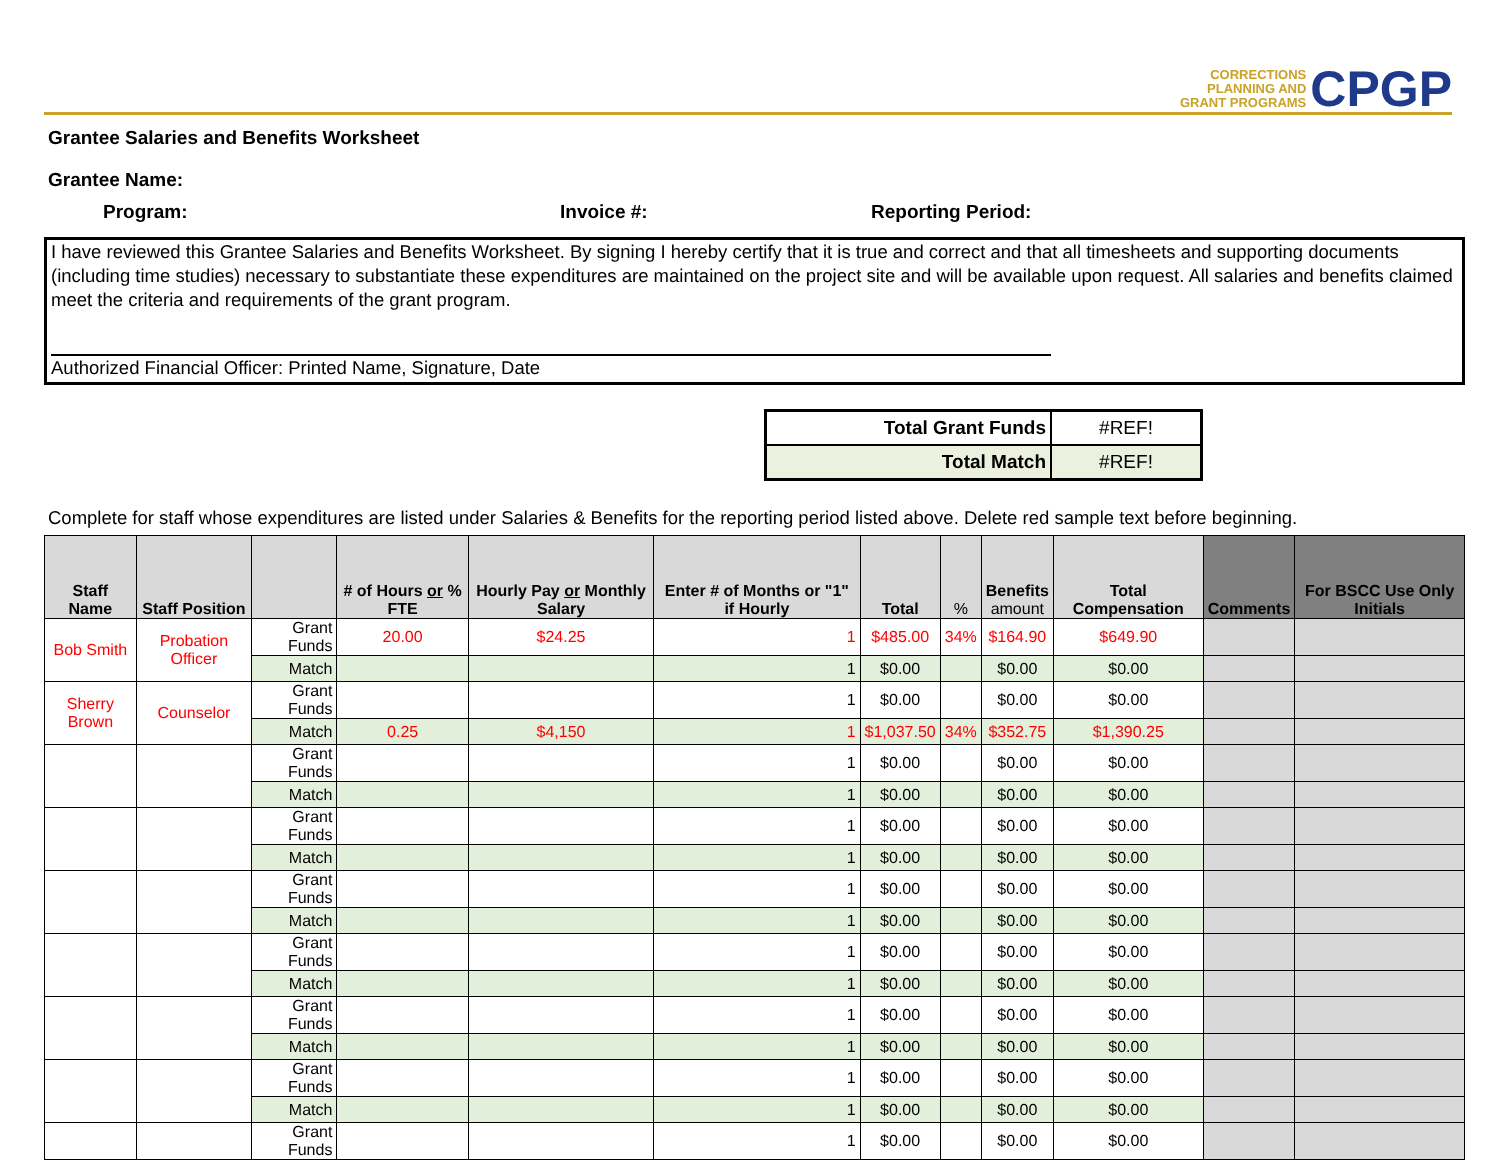CORRECTIONS
PLANNING AND
GRANT PROGRAMS
CPGP
Grantee Salaries and Benefits Worksheet
Grantee Name:
Program: Invoice #: Reporting Period:
I have reviewed this Grantee Salaries and Benefits Worksheet. By signing I hereby certify that it is true and correct and that all timesheets and supporting documents (including time studies) necessary to substantiate these expenditures are maintained on the project site and will be available upon request. All salaries and benefits claimed meet the criteria and requirements of the grant program.
Authorized Financial Officer: Printed Name, Signature, Date
| Total Grant Funds | #REF! |
| Total Match | #REF! |
Complete for staff whose expenditures are listed under Salaries & Benefits for the reporting period listed above. Delete red sample text before beginning.
| Staff Name | Staff Position | | # of Hours or % FTE | Hourly Pay or Monthly Salary | Enter # of Months or "1" if Hourly | Total | % | Benefits amount | Total Compensation | Comments | For BSCC Use Only Initials |
| --- | --- | --- | --- | --- | --- | --- | --- | --- | --- | --- | --- |
| Bob Smith | Probation Officer | Grant Funds | 20.00 | $24.25 | 1 | $485.00 | 34% | $164.90 | $649.90 | | |
| | | Match | | | 1 | $0.00 | | $0.00 | $0.00 | | |
| Sherry Brown | Counselor | Grant Funds | | | 1 | $0.00 | | $0.00 | $0.00 | | |
| | | Match | 0.25 | $4,150 | 1 | $1,037.50 | 34% | $352.75 | $1,390.25 | | |
| | | Grant Funds | | | 1 | $0.00 | | $0.00 | $0.00 | | |
| | | Match | | | 1 | $0.00 | | $0.00 | $0.00 | | |
| | | Grant Funds | | | 1 | $0.00 | | $0.00 | $0.00 | | |
| | | Match | | | 1 | $0.00 | | $0.00 | $0.00 | | |
| | | Grant Funds | | | 1 | $0.00 | | $0.00 | $0.00 | | |
| | | Match | | | 1 | $0.00 | | $0.00 | $0.00 | | |
| | | Grant Funds | | | 1 | $0.00 | | $0.00 | $0.00 | | |
| | | Match | | | 1 | $0.00 | | $0.00 | $0.00 | | |
| | | Grant Funds | | | 1 | $0.00 | | $0.00 | $0.00 | | |
| | | Match | | | 1 | $0.00 | | $0.00 | $0.00 | | |
| | | Grant Funds | | | 1 | $0.00 | | $0.00 | $0.00 | | |
| | | Match | | | 1 | $0.00 | | $0.00 | $0.00 | | |
| | | Grant Funds | | | 1 | $0.00 | | $0.00 | $0.00 | | |